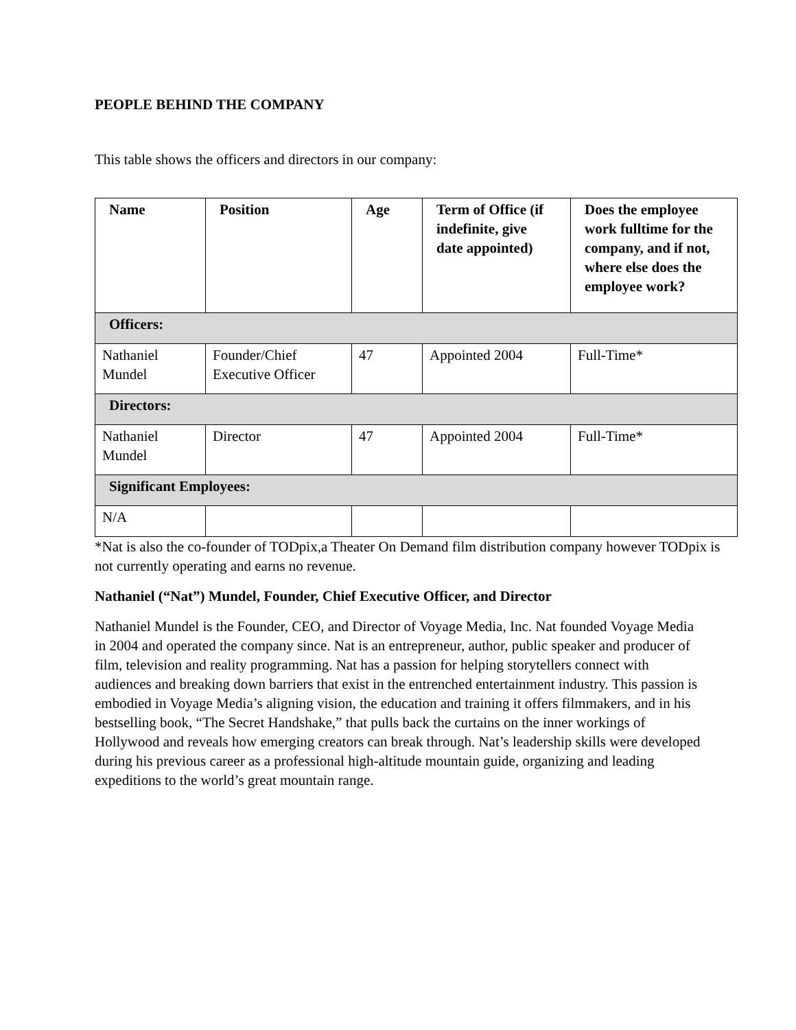PEOPLE BEHIND THE COMPANY
This table shows the officers and directors in our company:
| Name | Position | Age | Term of Office (if indefinite, give date appointed) | Does the employee work fulltime for the company, and if not, where else does the employee work? |
| --- | --- | --- | --- | --- |
| Officers: | | | | |
| Nathaniel Mundel | Founder/Chief Executive Officer | 47 | Appointed 2004 | Full-Time* |
| Directors: | | | | |
| Nathaniel Mundel | Director | 47 | Appointed 2004 | Full-Time* |
| Significant Employees: | | | | |
| N/A | | | | |
*Nat is also the co-founder of TODpix,a Theater On Demand film distribution company however TODpix is not currently operating and earns no revenue.
Nathaniel (“Nat”) Mundel, Founder, Chief Executive Officer, and Director
Nathaniel Mundel is the Founder, CEO, and Director of Voyage Media, Inc. Nat founded Voyage Media in 2004 and operated the company since. Nat is an entrepreneur, author, public speaker and producer of film, television and reality programming. Nat has a passion for helping storytellers connect with audiences and breaking down barriers that exist in the entrenched entertainment industry. This passion is embodied in Voyage Media’s aligning vision, the education and training it offers filmmakers, and in his bestselling book, “The Secret Handshake,” that pulls back the curtains on the inner workings of Hollywood and reveals how emerging creators can break through. Nat’s leadership skills were developed during his previous career as a professional high-altitude mountain guide, organizing and leading expeditions to the world’s great mountain range.